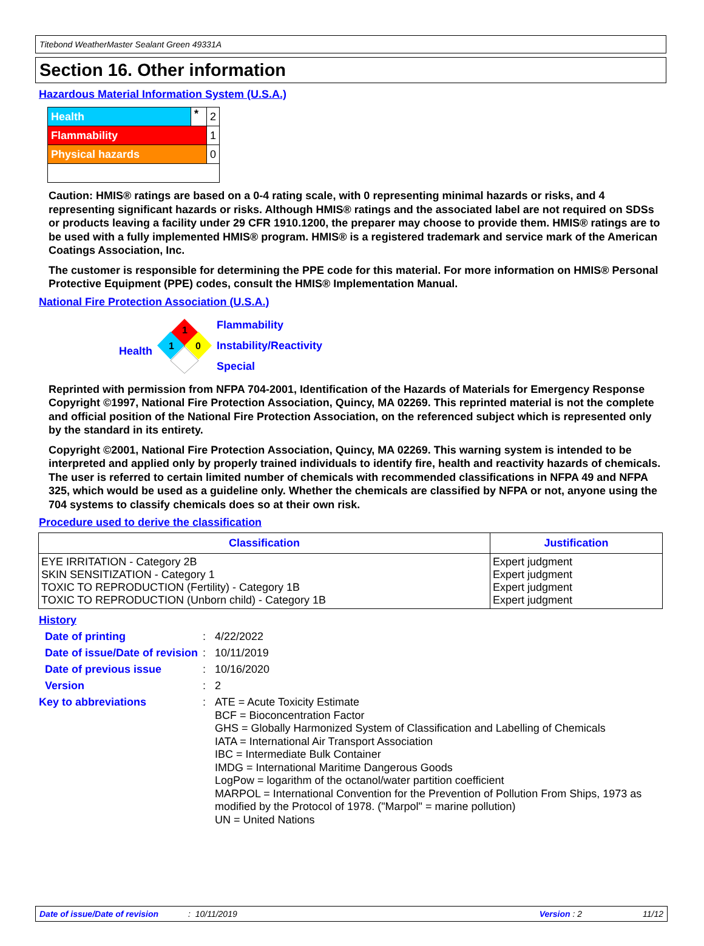Titebond WeatherMaster Sealant Green 49331A
Section 16. Other information
Hazardous Material Information System (U.S.A.)
| Health | * | 2 |
| Flammability | | 1 |
| Physical hazards | | 0 |
Caution: HMIS® ratings are based on a 0-4 rating scale, with 0 representing minimal hazards or risks, and 4 representing significant hazards or risks. Although HMIS® ratings and the associated label are not required on SDSs or products leaving a facility under 29 CFR 1910.1200, the preparer may choose to provide them. HMIS® ratings are to be used with a fully implemented HMIS® program. HMIS® is a registered trademark and service mark of the American Coatings Association, Inc.
The customer is responsible for determining the PPE code for this material. For more information on HMIS® Personal Protective Equipment (PPE) codes, consult the HMIS® Implementation Manual.
National Fire Protection Association (U.S.A.)
Health
1
1
0
Flammability
Instability/Reactivity
Special
Reprinted with permission from NFPA 704-2001, Identification of the Hazards of Materials for Emergency Response Copyright ©1997, National Fire Protection Association, Quincy, MA 02269. This reprinted material is not the complete and official position of the National Fire Protection Association, on the referenced subject which is represented only by the standard in its entirety.
Copyright ©2001, National Fire Protection Association, Quincy, MA 02269. This warning system is intended to be interpreted and applied only by properly trained individuals to identify fire, health and reactivity hazards of chemicals. The user is referred to certain limited number of chemicals with recommended classifications in NFPA 49 and NFPA 325, which would be used as a guideline only. Whether the chemicals are classified by NFPA or not, anyone using the 704 systems to classify chemicals does so at their own risk.
Procedure used to derive the classification
| Classification | Justification |
| --- | --- |
| EYE IRRITATION - Category 2B SKIN SENSITIZATION - Category 1 TOXIC TO REPRODUCTION (Fertility) - Category 1B TOXIC TO REPRODUCTION (Unborn child) - Category 1B | Expert judgment Expert judgment Expert judgment Expert judgment |
History
Date of printing
:
4/22/2022
Date of issue/Date of revision
:
10/11/2019
Date of previous issue
:
10/16/2020
Version
:
2
Key to abbreviations
:
ATE = Acute Toxicity Estimate
BCF = Bioconcentration Factor
GHS = Globally Harmonized System of Classification and Labelling of Chemicals
IATA = International Air Transport Association
IBC = Intermediate Bulk Container
IMDG = International Maritime Dangerous Goods
LogPow = logarithm of the octanol/water partition coefficient
MARPOL = International Convention for the Prevention of Pollution From Ships, 1973 as modified by the Protocol of 1978. ("Marpol" = marine pollution)
UN = United Nations
Date of issue/Date of revision: 10/11/2019 Version : 2 11/12